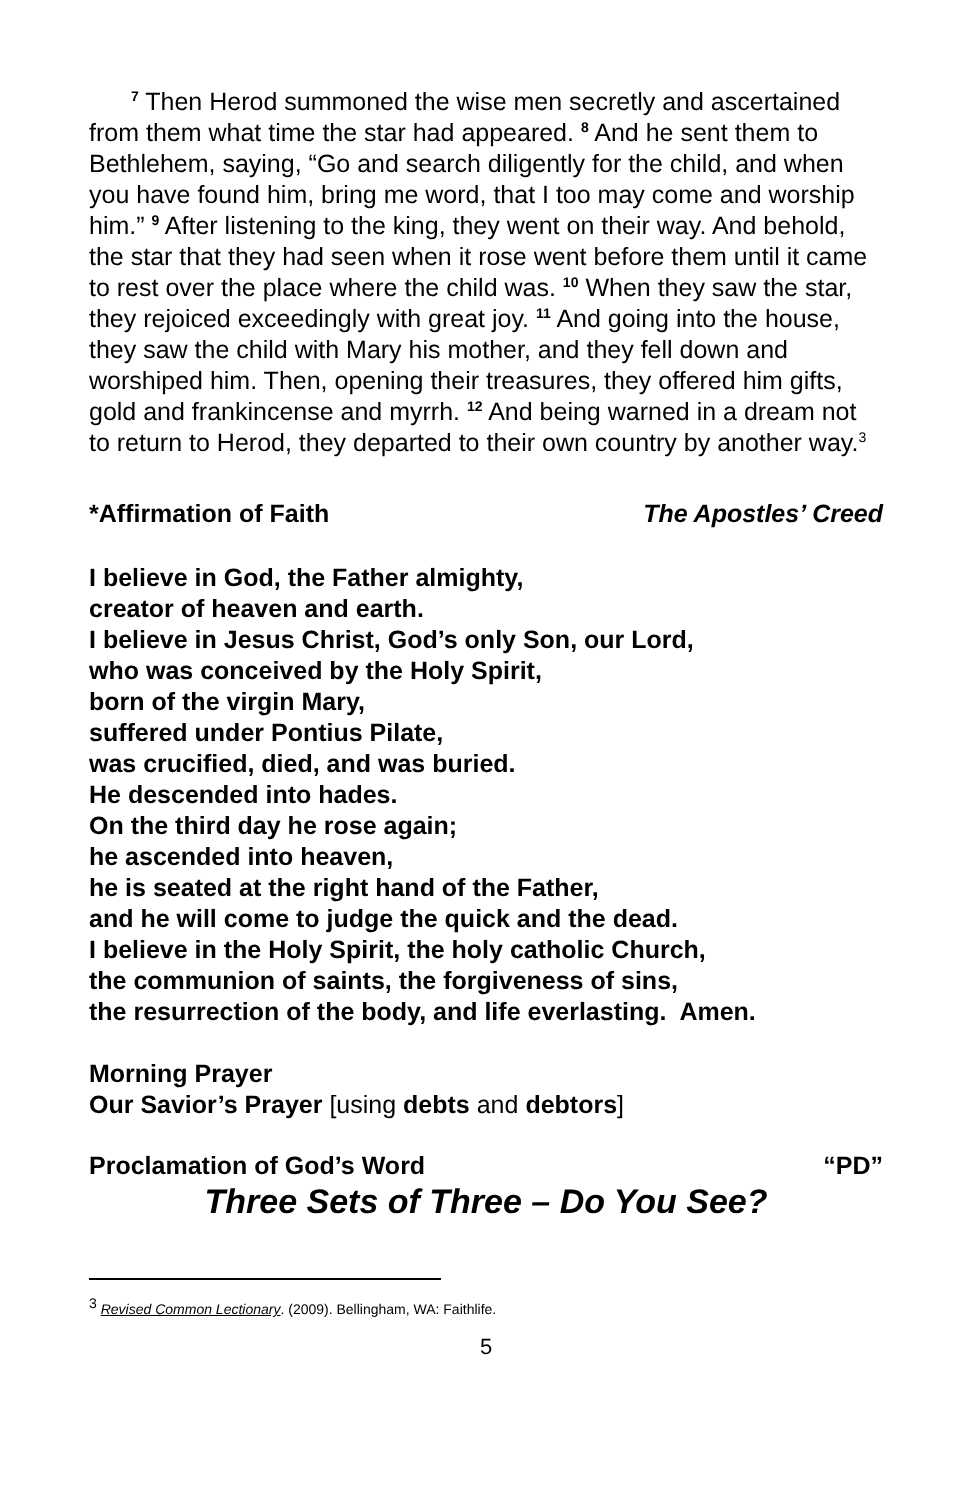<sup>7</sup> Then Herod summoned the wise men secretly and ascertained from them what time the star had appeared. <sup>8</sup> And he sent them to Bethlehem, saying, “Go and search diligently for the child, and when you have found him, bring me word, that I too may come and worship him.” <sup>9</sup> After listening to the king, they went on their way. And behold, the star that they had seen when it rose went before them until it came to rest over the place where the child was. <sup>10</sup> When they saw the star, they rejoiced exceedingly with great joy. <sup>11</sup> And going into the house, they saw the child with Mary his mother, and they fell down and worshiped him. Then, opening their treasures, they offered him gifts, gold and frankincense and myrrh. <sup>12</sup> And being warned in a dream not to return to Herod, they departed to their own country by another way.<sup>3</sup>
*Affirmation of Faith The Apostles’ Creed
I believe in God, the Father almighty,
creator of heaven and earth.
I believe in Jesus Christ, God’s only Son, our Lord,
who was conceived by the Holy Spirit,
born of the virgin Mary,
suffered under Pontius Pilate,
was crucified, died, and was buried.
He descended into hades.
On the third day he rose again;
he ascended into heaven,
he is seated at the right hand of the Father,
and he will come to judge the quick and the dead.
I believe in the Holy Spirit, the holy catholic Church,
the communion of saints, the forgiveness of sins,
the resurrection of the body, and life everlasting. Amen.
Morning Prayer
Our Savior’s Prayer [using debts and debtors]
Proclamation of God’s Word “PD”
Three Sets of Three – Do You See?
<sup>3</sup> Revised Common Lectionary. (2009). Bellingham, WA: Faithlife.
5